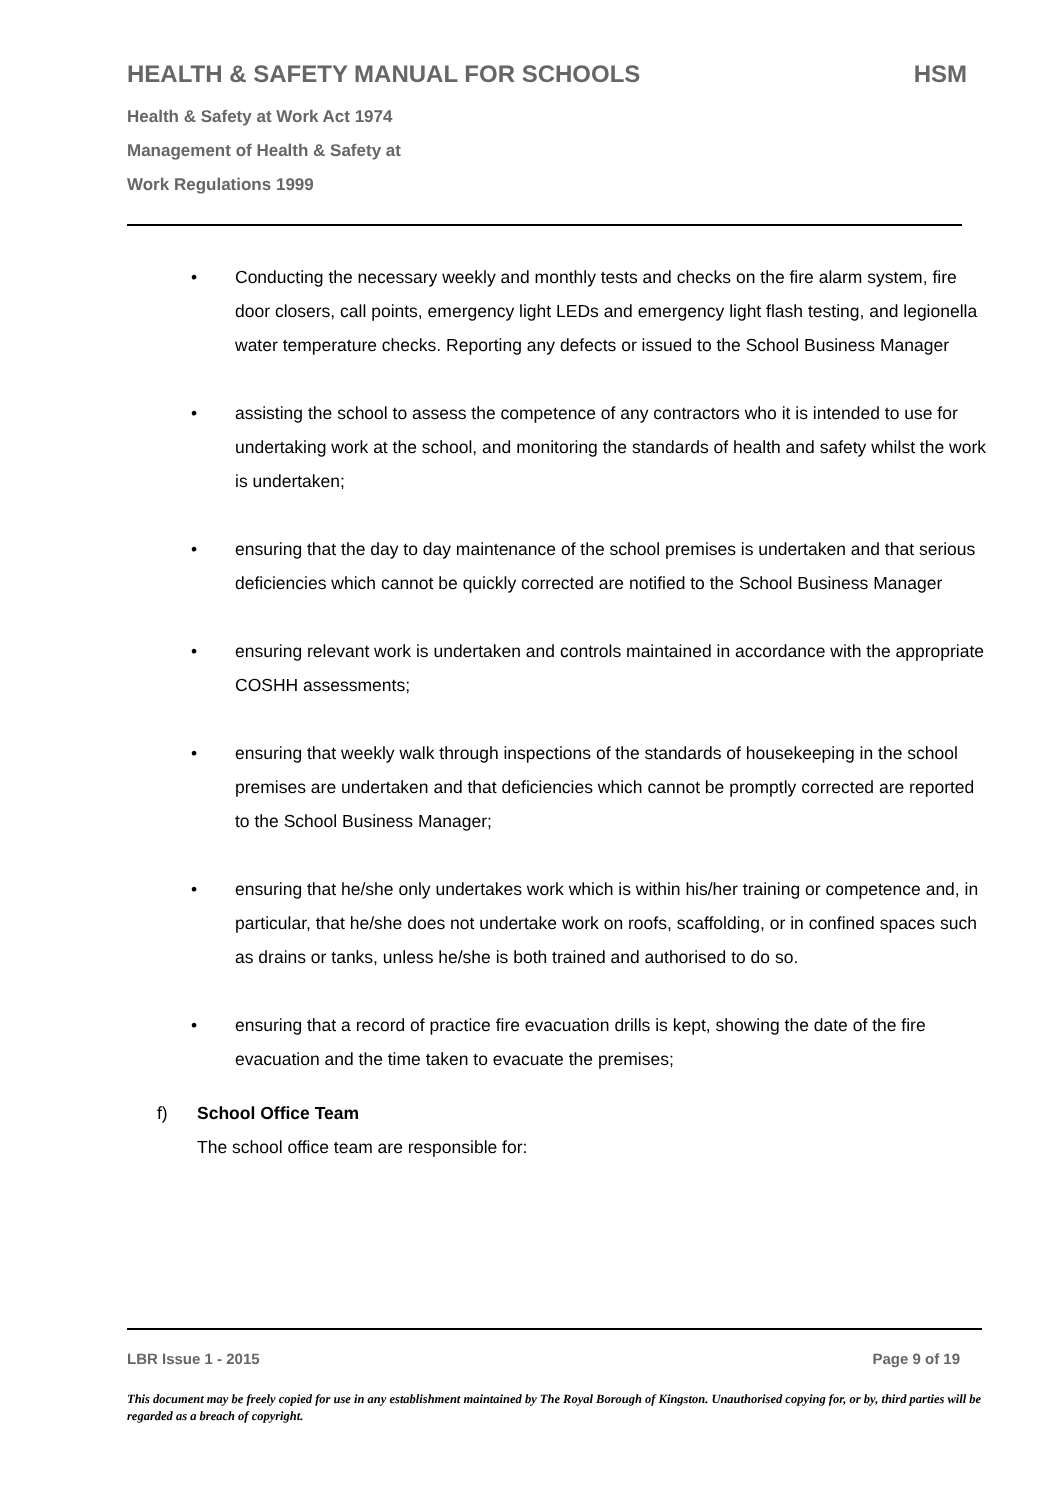HEALTH & SAFETY MANUAL FOR SCHOOLS HSM
Health & Safety at Work Act 1974
Management of Health & Safety at
Work Regulations 1999
• Conducting the necessary weekly and monthly tests and checks on the fire alarm system, fire door closers, call points, emergency light LEDs and emergency light flash testing, and legionella water temperature checks. Reporting any defects or issued to the School Business Manager
• assisting the school to assess the competence of any contractors who it is intended to use for undertaking work at the school, and monitoring the standards of health and safety whilst the work is undertaken;
• ensuring that the day to day maintenance of the school premises is undertaken and that serious deficiencies which cannot be quickly corrected are notified to the School Business Manager
• ensuring relevant work is undertaken and controls maintained in accordance with the appropriate COSHH assessments;
• ensuring that weekly walk through inspections of the standards of housekeeping in the school premises are undertaken and that deficiencies which cannot be promptly corrected are reported to the School Business Manager;
• ensuring that he/she only undertakes work which is within his/her training or competence and, in particular, that he/she does not undertake work on roofs, scaffolding, or in confined spaces such as drains or tanks, unless he/she is both trained and authorised to do so.
• ensuring that a record of practice fire evacuation drills is kept, showing the date of the fire evacuation and the time taken to evacuate the premises;
f) School Office Team
The school office team are responsible for:
LBR Issue 1 - 2015 Page 9 of 19
This document may be freely copied for use in any establishment maintained by The Royal Borough of Kingston. Unauthorised copying for, or by, third parties will be regarded as a breach of copyright.